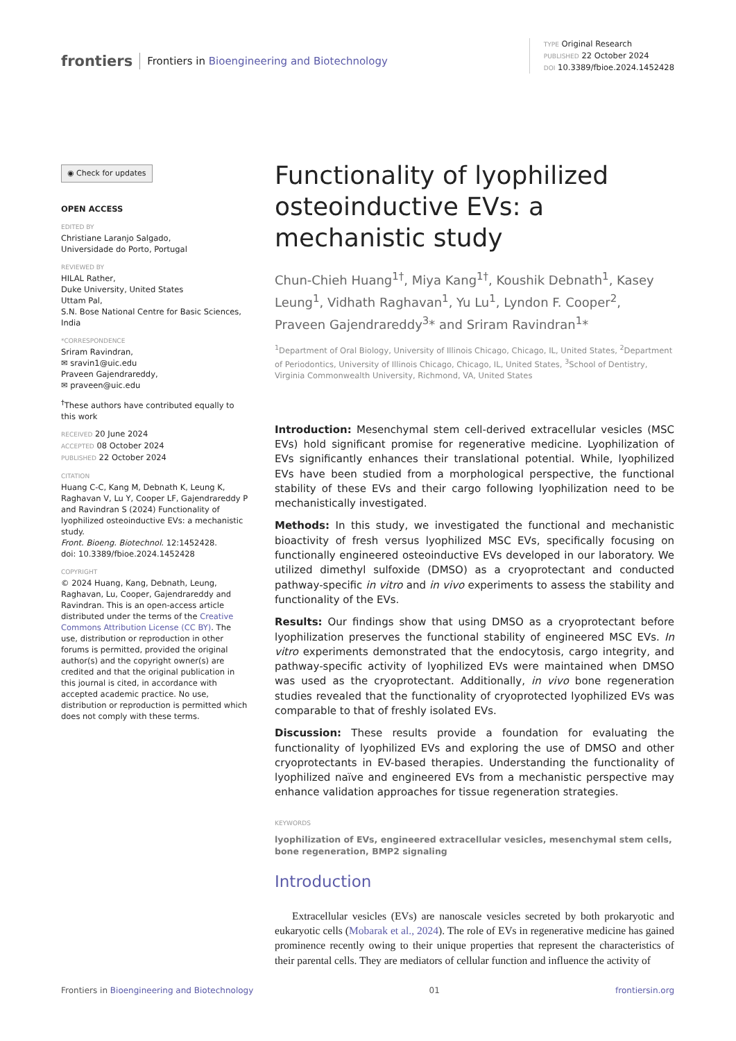frontiers Frontiers in Bioengineering and Biotechnology
TYPE Original Research
PUBLISHED 22 October 2024
DOI 10.3389/fbioe.2024.1452428
◉ Check for updates
OPEN ACCESS
EDITED BY
Christiane Laranjo Salgado,
Universidade do Porto, Portugal
REVIEWED BY
HILAL Rather,
Duke University, United States
Uttam Pal,
S.N. Bose National Centre for Basic Sciences, India
*CORRESPONDENCE
Sriram Ravindran,
✉ sravin1@uic.edu
Praveen Gajendrareddy,
✉ praveen@uic.edu
<sup>†</sup> These authors have contributed equally to this work
RECEIVED 20 June 2024
ACCEPTED 08 October 2024
PUBLISHED 22 October 2024
CITATION
Huang C-C, Kang M, Debnath K, Leung K, Raghavan V, Lu Y, Cooper LF, Gajendrareddy P and Ravindran S (2024) Functionality of lyophilized osteoinductive EVs: a mechanistic study.
Front. Bioeng. Biotechnol. 12:1452428.
doi: 10.3389/fbioe.2024.1452428
COPYRIGHT
© 2024 Huang, Kang, Debnath, Leung, Raghavan, Lu, Cooper, Gajendrareddy and Ravindran. This is an open-access article distributed under the terms of the Creative Commons Attribution License (CC BY). The use, distribution or reproduction in other forums is permitted, provided the original author(s) and the copyright owner(s) are credited and that the original publication in this journal is cited, in accordance with accepted academic practice. No use, distribution or reproduction is permitted which does not comply with these terms.
Functionality of lyophilized osteoinductive EVs: a mechanistic study
Chun-Chieh Huang<sup>1†</sup>, Miya Kang<sup>1†</sup>, Koushik Debnath<sup>1</sup>, Kasey Leung<sup>1</sup>, Vidhath Raghavan<sup>1</sup>, Yu Lu<sup>1</sup>, Lyndon F. Cooper<sup>2</sup>, Praveen Gajendrareddy<sup>3</sup>* and Sriram Ravindran<sup>1</sup>*
<sup>1</sup> Department of Oral Biology, University of Illinois Chicago, Chicago, IL, United States, <sup>2</sup>Department of Periodontics, University of Illinois Chicago, Chicago, IL, United States, <sup>3</sup>School of Dentistry, Virginia Commonwealth University, Richmond, VA, United States
Introduction: Mesenchymal stem cell-derived extracellular vesicles (MSC EVs) hold significant promise for regenerative medicine. Lyophilization of EVs significantly enhances their translational potential. While, lyophilized EVs have been studied from a morphological perspective, the functional stability of these EVs and their cargo following lyophilization need to be mechanistically investigated.
Methods: In this study, we investigated the functional and mechanistic bioactivity of fresh versus lyophilized MSC EVs, specifically focusing on functionally engineered osteoinductive EVs developed in our laboratory. We utilized dimethyl sulfoxide (DMSO) as a cryoprotectant and conducted pathway-specific in vitro and in vivo experiments to assess the stability and functionality of the EVs.
Results: Our findings show that using DMSO as a cryoprotectant before lyophilization preserves the functional stability of engineered MSC EVs. In vitro experiments demonstrated that the endocytosis, cargo integrity, and pathway-specific activity of lyophilized EVs were maintained when DMSO was used as the cryoprotectant. Additionally, in vivo bone regeneration studies revealed that the functionality of cryoprotected lyophilized EVs was comparable to that of freshly isolated EVs.
Discussion: These results provide a foundation for evaluating the functionality of lyophilized EVs and exploring the use of DMSO and other cryoprotectants in EV-based therapies. Understanding the functionality of lyophilized naïve and engineered EVs from a mechanistic perspective may enhance validation approaches for tissue regeneration strategies.
KEYWORDS
lyophilization of EVs, engineered extracellular vesicles, mesenchymal stem cells, bone regeneration, BMP2 signaling
Introduction
Extracellular vesicles (EVs) are nanoscale vesicles secreted by both prokaryotic and eukaryotic cells (Mobarak et al., 2024). The role of EVs in regenerative medicine has gained prominence recently owing to their unique properties that represent the characteristics of their parental cells. They are mediators of cellular function and influence the activity of
Frontiers in Bioengineering and Biotechnology 01 frontiersin.org